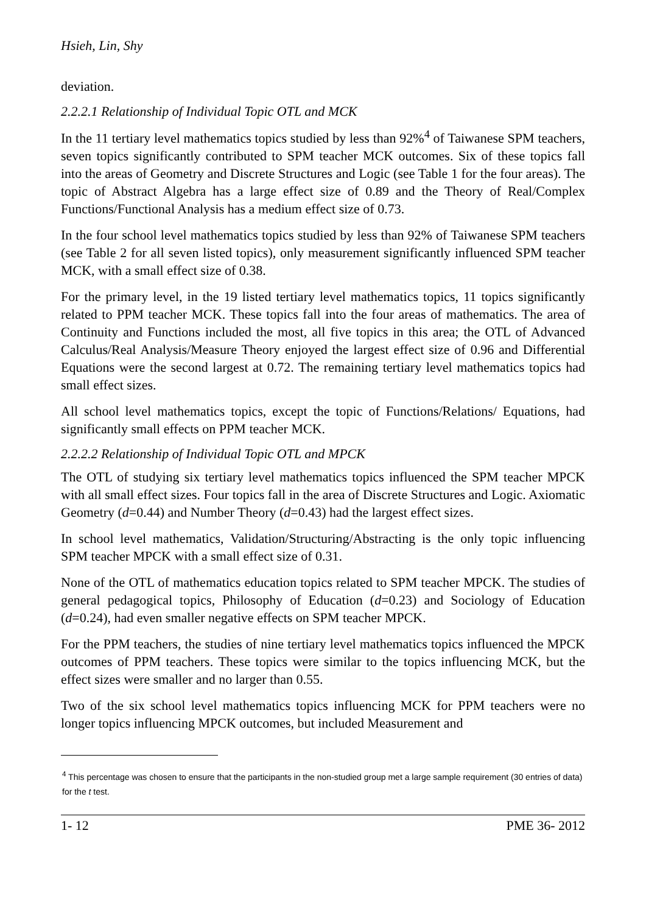Hsieh, Lin, Shy
deviation.
2.2.2.1 Relationship of Individual Topic OTL and MCK
In the 11 tertiary level mathematics topics studied by less than 92%<sup>4</sup> of Taiwanese SPM teachers, seven topics significantly contributed to SPM teacher MCK outcomes. Six of these topics fall into the areas of Geometry and Discrete Structures and Logic (see Table 1 for the four areas). The topic of Abstract Algebra has a large effect size of 0.89 and the Theory of Real/Complex Functions/Functional Analysis has a medium effect size of 0.73.
In the four school level mathematics topics studied by less than 92% of Taiwanese SPM teachers (see Table 2 for all seven listed topics), only measurement significantly influenced SPM teacher MCK, with a small effect size of 0.38.
For the primary level, in the 19 listed tertiary level mathematics topics, 11 topics significantly related to PPM teacher MCK. These topics fall into the four areas of mathematics. The area of Continuity and Functions included the most, all five topics in this area; the OTL of Advanced Calculus/Real Analysis/Measure Theory enjoyed the largest effect size of 0.96 and Differential Equations were the second largest at 0.72. The remaining tertiary level mathematics topics had small effect sizes.
All school level mathematics topics, except the topic of Functions/Relations/ Equations, had significantly small effects on PPM teacher MCK.
2.2.2.2 Relationship of Individual Topic OTL and MPCK
The OTL of studying six tertiary level mathematics topics influenced the SPM teacher MPCK with all small effect sizes. Four topics fall in the area of Discrete Structures and Logic. Axiomatic Geometry (d=0.44) and Number Theory (d=0.43) had the largest effect sizes.
In school level mathematics, Validation/Structuring/Abstracting is the only topic influencing SPM teacher MPCK with a small effect size of 0.31.
None of the OTL of mathematics education topics related to SPM teacher MPCK. The studies of general pedagogical topics, Philosophy of Education (d=0.23) and Sociology of Education (d=0.24), had even smaller negative effects on SPM teacher MPCK.
For the PPM teachers, the studies of nine tertiary level mathematics topics influenced the MPCK outcomes of PPM teachers. These topics were similar to the topics influencing MCK, but the effect sizes were smaller and no larger than 0.55.
Two of the six school level mathematics topics influencing MCK for PPM teachers were no longer topics influencing MPCK outcomes, but included Measurement and
<sup>4</sup> This percentage was chosen to ensure that the participants in the non-studied group met a large sample requirement (30 entries of data) for the t test.
1- 12 PME 36- 2012